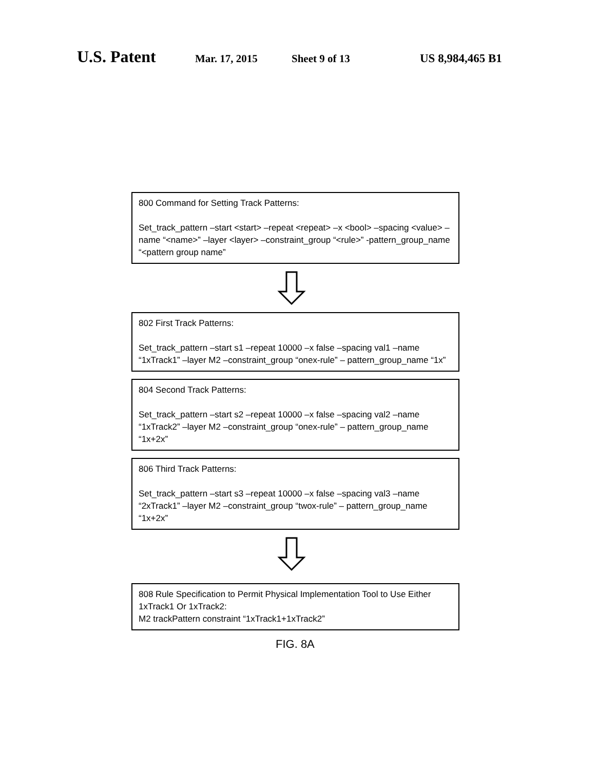U.S. Patent
Mar. 17, 2015 Sheet 9 of 13 US 8,984,465 B1
800 Command for Setting Track Patterns:
Set_track_pattern –start <start> –repeat <repeat> –x <bool> –spacing <value> –name “<name>” –layer <layer> –constraint_group “<rule>” -pattern_group_name “<pattern group name”
802 First Track Patterns:
Set_track_pattern –start s1 –repeat 10000 –x false –spacing val1 –name “1xTrack1” –layer M2 –constraint_group “onex-rule” – pattern_group_name “1x”
804 Second Track Patterns:
Set_track_pattern –start s2 –repeat 10000 –x false –spacing val2 –name “1xTrack2” –layer M2 –constraint_group “onex-rule” – pattern_group_name “1x+2x”
806 Third Track Patterns:
Set_track_pattern –start s3 –repeat 10000 –x false –spacing val3 –name “2xTrack1” –layer M2 –constraint_group “twox-rule” – pattern_group_name “1x+2x”
808 Rule Specification to Permit Physical Implementation Tool to Use Either 1xTrack1 Or 1xTrack2:
M2 trackPattern constraint “1xTrack1+1xTrack2”
FIG. 8A